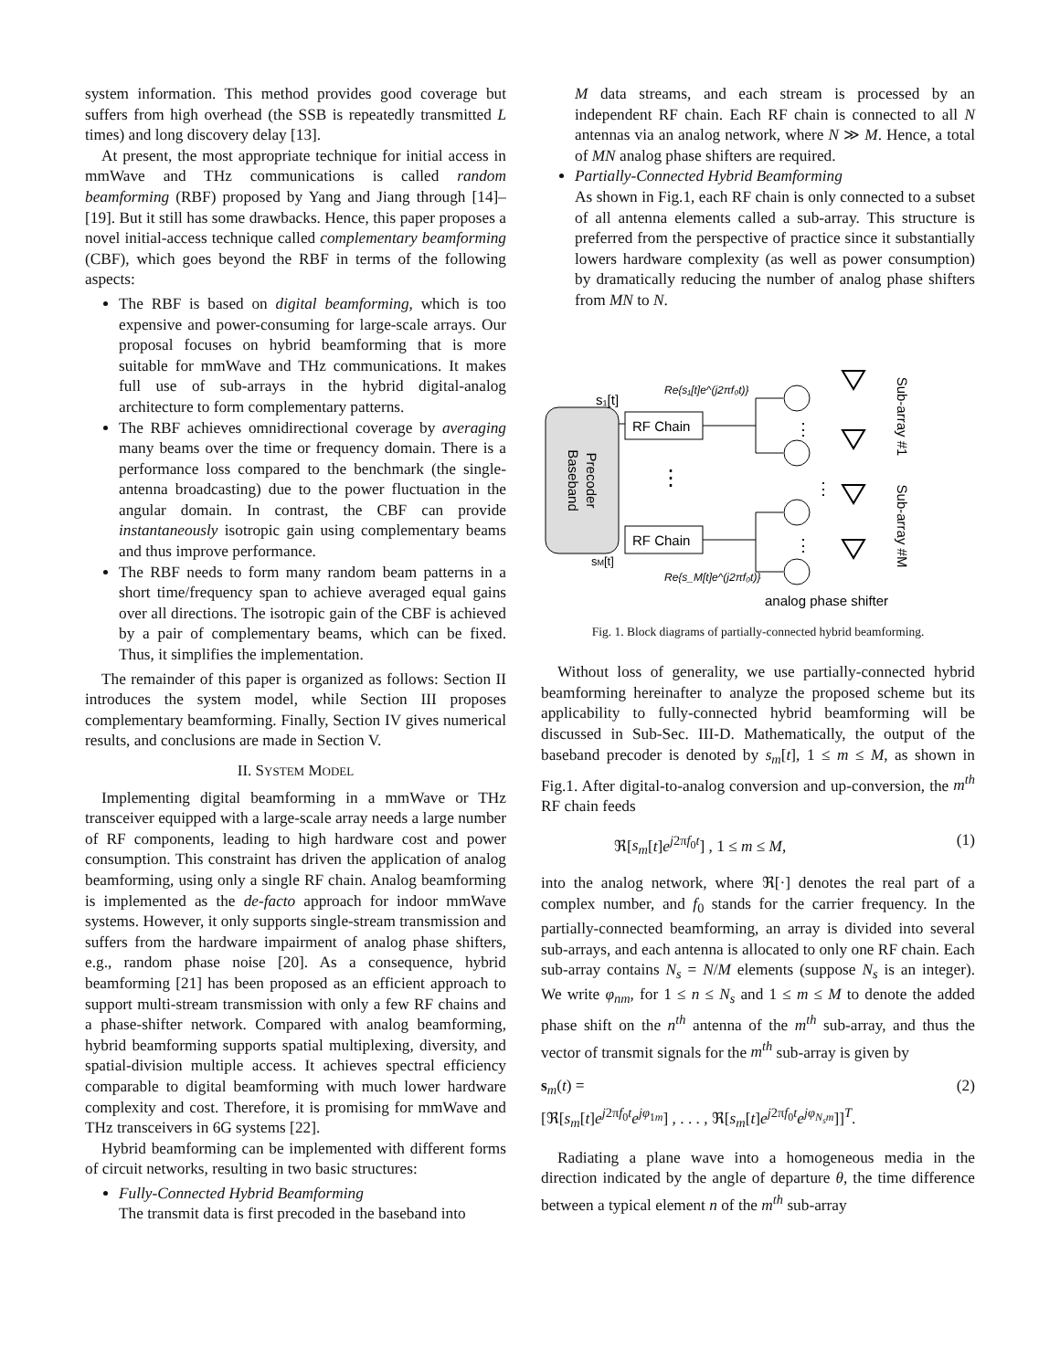system information. This method provides good coverage but suffers from high overhead (the SSB is repeatedly transmitted L times) and long discovery delay [13].
At present, the most appropriate technique for initial access in mmWave and THz communications is called random beamforming (RBF) proposed by Yang and Jiang through [14]–[19]. But it still has some drawbacks. Hence, this paper proposes a novel initial-access technique called complementary beamforming (CBF), which goes beyond the RBF in terms of the following aspects:
The RBF is based on digital beamforming, which is too expensive and power-consuming for large-scale arrays. Our proposal focuses on hybrid beamforming that is more suitable for mmWave and THz communications. It makes full use of sub-arrays in the hybrid digital-analog architecture to form complementary patterns.
The RBF achieves omnidirectional coverage by averaging many beams over the time or frequency domain. There is a performance loss compared to the benchmark (the single-antenna broadcasting) due to the power fluctuation in the angular domain. In contrast, the CBF can provide instantaneously isotropic gain using complementary beams and thus improve performance.
The RBF needs to form many random beam patterns in a short time/frequency span to achieve averaged equal gains over all directions. The isotropic gain of the CBF is achieved by a pair of complementary beams, which can be fixed. Thus, it simplifies the implementation.
The remainder of this paper is organized as follows: Section II introduces the system model, while Section III proposes complementary beamforming. Finally, Section IV gives numerical results, and conclusions are made in Section V.
II. SYSTEM MODEL
Implementing digital beamforming in a mmWave or THz transceiver equipped with a large-scale array needs a large number of RF components, leading to high hardware cost and power consumption. This constraint has driven the application of analog beamforming, using only a single RF chain. Analog beamforming is implemented as the de-facto approach for indoor mmWave systems. However, it only supports single-stream transmission and suffers from the hardware impairment of analog phase shifters, e.g., random phase noise [20]. As a consequence, hybrid beamforming [21] has been proposed as an efficient approach to support multi-stream transmission with only a few RF chains and a phase-shifter network. Compared with analog beamforming, hybrid beamforming supports spatial multiplexing, diversity, and spatial-division multiple access. It achieves spectral efficiency comparable to digital beamforming with much lower hardware complexity and cost. Therefore, it is promising for mmWave and THz transceivers in 6G systems [22].
Hybrid beamforming can be implemented with different forms of circuit networks, resulting in two basic structures:
Fully-Connected Hybrid Beamforming
The transmit data is first precoded in the baseband into
M data streams, and each stream is processed by an independent RF chain. Each RF chain is connected to all N antennas via an analog network, where N ≫ M. Hence, a total of MN analog phase shifters are required.
Partially-Connected Hybrid Beamforming
As shown in Fig.1, each RF chain is only connected to a subset of all antenna elements called a sub-array. This structure is preferred from the perspective of practice since it substantially lowers hardware complexity (as well as power consumption) by dramatically reducing the number of analog phase shifters from MN to N.
Baseband
Precoder
s₁[t]
sM[t]
RF Chain
RF Chain
⋮
Re{s₁[t]e^(j2πf₀t)}
Re{s_M[t]e^(j2πf₀t)}
⋮
⋮
⋮
Sub-array #1
Sub-array #M
analog phase shifter
Fig. 1. Block diagrams of partially-connected hybrid beamforming.
Without loss of generality, we use partially-connected hybrid beamforming hereinafter to analyze the proposed scheme but its applicability to fully-connected hybrid beamforming will be discussed in Sub-Sec. III-D. Mathematically, the output of the baseband precoder is denoted by s<sub>m</sub>[t], 1 ≤ m ≤ M, as shown in Fig.1. After digital-to-analog conversion and up-conversion, the m<sup>th</sup> RF chain feeds
ℜ[s<sub>m</sub>[t]e<sup>j2πf<sub>0</sub>t</sup>] , 1 ≤ m ≤ M, (1)
into the analog network, where ℜ[·] denotes the real part of a complex number, and f<sub>0</sub> stands for the carrier frequency. In the partially-connected beamforming, an array is divided into several sub-arrays, and each antenna is allocated to only one RF chain. Each sub-array contains N<sub>s</sub> = N/M elements (suppose N<sub>s</sub> is an integer). We write φ<sub>nm</sub>, for 1 ≤ n ≤ N<sub>s</sub> and 1 ≤ m ≤ M to denote the added phase shift on the n<sup>th</sup> antenna of the m<sup>th</sup> sub-array, and thus the vector of transmit signals for the m<sup>th</sup> sub-array is given by
s<sub>m</sub>(t) = (2)
[ℜ[s<sub>m</sub>[t]e<sup>j2πf<sub>0</sub>t</sup>e<sup>jφ<sub>1m</sub></sup>] , . . . , ℜ[s<sub>m</sub>[t]e<sup>j2πf<sub>0</sub>t</sup>e<sup>jφ<sub>N<sub>s</sub>m</sub></sup>]]<sup>T</sup>.
Radiating a plane wave into a homogeneous media in the direction indicated by the angle of departure θ, the time difference between a typical element n of the m<sup>th</sup> sub-array